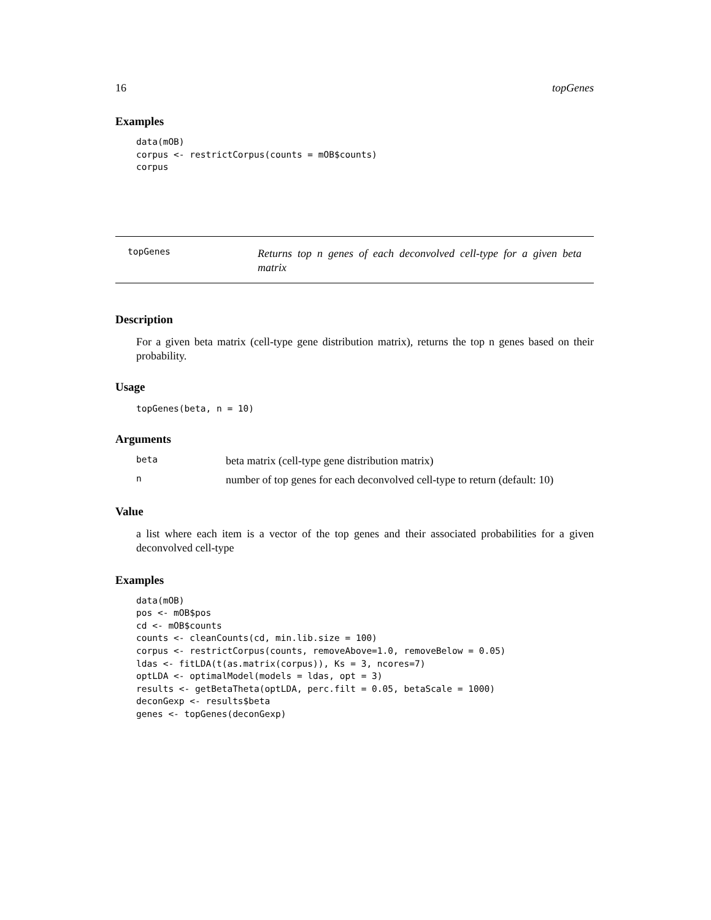16 topGenes
Examples
data(mOB)
corpus <- restrictCorpus(counts = mOB$counts)
corpus
topGenes
Returns top n genes of each deconvolved cell-type for a given beta matrix
Description
For a given beta matrix (cell-type gene distribution matrix), returns the top n genes based on their probability.
Usage
topGenes(beta, n = 10)
Arguments
beta beta matrix (cell-type gene distribution matrix) n number of top genes for each deconvolved cell-type to return (default: 10)
Value
a list where each item is a vector of the top genes and their associated probabilities for a given deconvolved cell-type
Examples
data(mOB)
pos <- mOB$pos
cd <- mOB$counts
counts <- cleanCounts(cd, min.lib.size = 100)
corpus <- restrictCorpus(counts, removeAbove=1.0, removeBelow = 0.05)
ldas <- fitLDA(t(as.matrix(corpus)), Ks = 3, ncores=7)
optLDA <- optimalModel(models = ldas, opt = 3)
results <- getBetaTheta(optLDA, perc.filt = 0.05, betaScale = 1000)
deconGexp <- results$beta
genes <- topGenes(deconGexp)